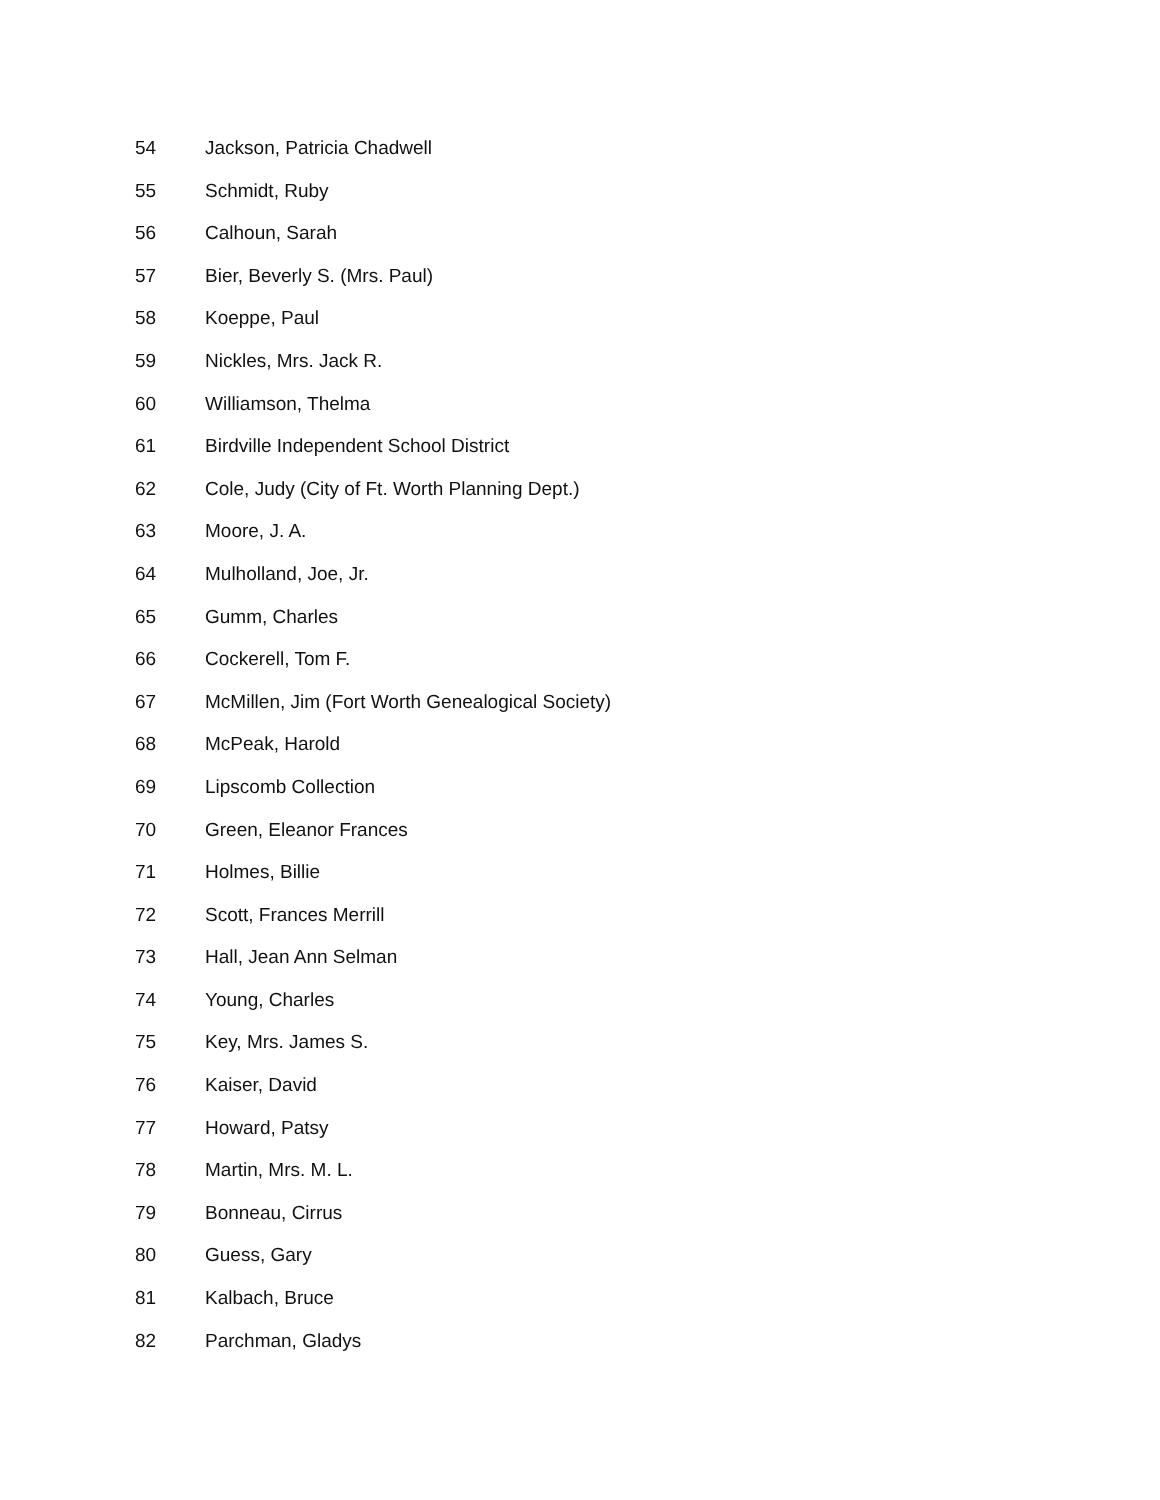54 Jackson, Patricia Chadwell
55 Schmidt, Ruby
56 Calhoun, Sarah
57 Bier, Beverly S. (Mrs. Paul)
58 Koeppe, Paul
59 Nickles, Mrs. Jack R.
60 Williamson, Thelma
61 Birdville Independent School District
62 Cole, Judy (City of Ft. Worth Planning Dept.)
63 Moore, J. A.
64 Mulholland, Joe, Jr.
65 Gumm, Charles
66 Cockerell, Tom F.
67 McMillen, Jim (Fort Worth Genealogical Society)
68 McPeak, Harold
69 Lipscomb Collection
70 Green, Eleanor Frances
71 Holmes, Billie
72 Scott, Frances Merrill
73 Hall, Jean Ann Selman
74 Young, Charles
75 Key, Mrs. James S.
76 Kaiser, David
77 Howard, Patsy
78 Martin, Mrs. M. L.
79 Bonneau, Cirrus
80 Guess, Gary
81 Kalbach, Bruce
82 Parchman, Gladys